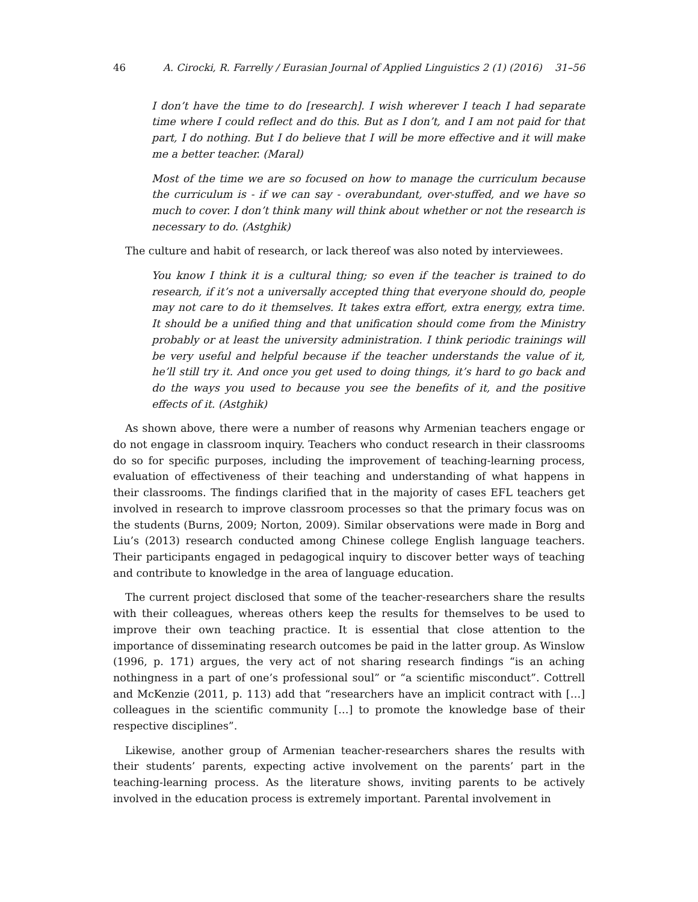46 A. Cirocki, R. Farrelly / Eurasian Journal of Applied Linguistics 2 (1) (2016) 31–56
I don’t have the time to do [research]. I wish wherever I teach I had separate time where I could reflect and do this. But as I don’t, and I am not paid for that part, I do nothing. But I do believe that I will be more effective and it will make me a better teacher. (Maral)
Most of the time we are so focused on how to manage the curriculum because the curriculum is - if we can say - overabundant, over-stuffed, and we have so much to cover. I don’t think many will think about whether or not the research is necessary to do. (Astghik)
The culture and habit of research, or lack thereof was also noted by interviewees.
You know I think it is a cultural thing; so even if the teacher is trained to do research, if it’s not a universally accepted thing that everyone should do, people may not care to do it themselves. It takes extra effort, extra energy, extra time. It should be a unified thing and that unification should come from the Ministry probably or at least the university administration. I think periodic trainings will be very useful and helpful because if the teacher understands the value of it, he’ll still try it. And once you get used to doing things, it’s hard to go back and do the ways you used to because you see the benefits of it, and the positive effects of it. (Astghik)
As shown above, there were a number of reasons why Armenian teachers engage or do not engage in classroom inquiry. Teachers who conduct research in their classrooms do so for specific purposes, including the improvement of teaching-learning process, evaluation of effectiveness of their teaching and understanding of what happens in their classrooms. The findings clarified that in the majority of cases EFL teachers get involved in research to improve classroom processes so that the primary focus was on the students (Burns, 2009; Norton, 2009). Similar observations were made in Borg and Liu’s (2013) research conducted among Chinese college English language teachers. Their participants engaged in pedagogical inquiry to discover better ways of teaching and contribute to knowledge in the area of language education.
The current project disclosed that some of the teacher-researchers share the results with their colleagues, whereas others keep the results for themselves to be used to improve their own teaching practice. It is essential that close attention to the importance of disseminating research outcomes be paid in the latter group. As Winslow (1996, p. 171) argues, the very act of not sharing research findings “is an aching nothingness in a part of one’s professional soul” or “a scientific misconduct”. Cottrell and McKenzie (2011, p. 113) add that “researchers have an implicit contract with […] colleagues in the scientific community […] to promote the knowledge base of their respective disciplines”.
Likewise, another group of Armenian teacher-researchers shares the results with their students’ parents, expecting active involvement on the parents’ part in the teaching-learning process. As the literature shows, inviting parents to be actively involved in the education process is extremely important. Parental involvement in